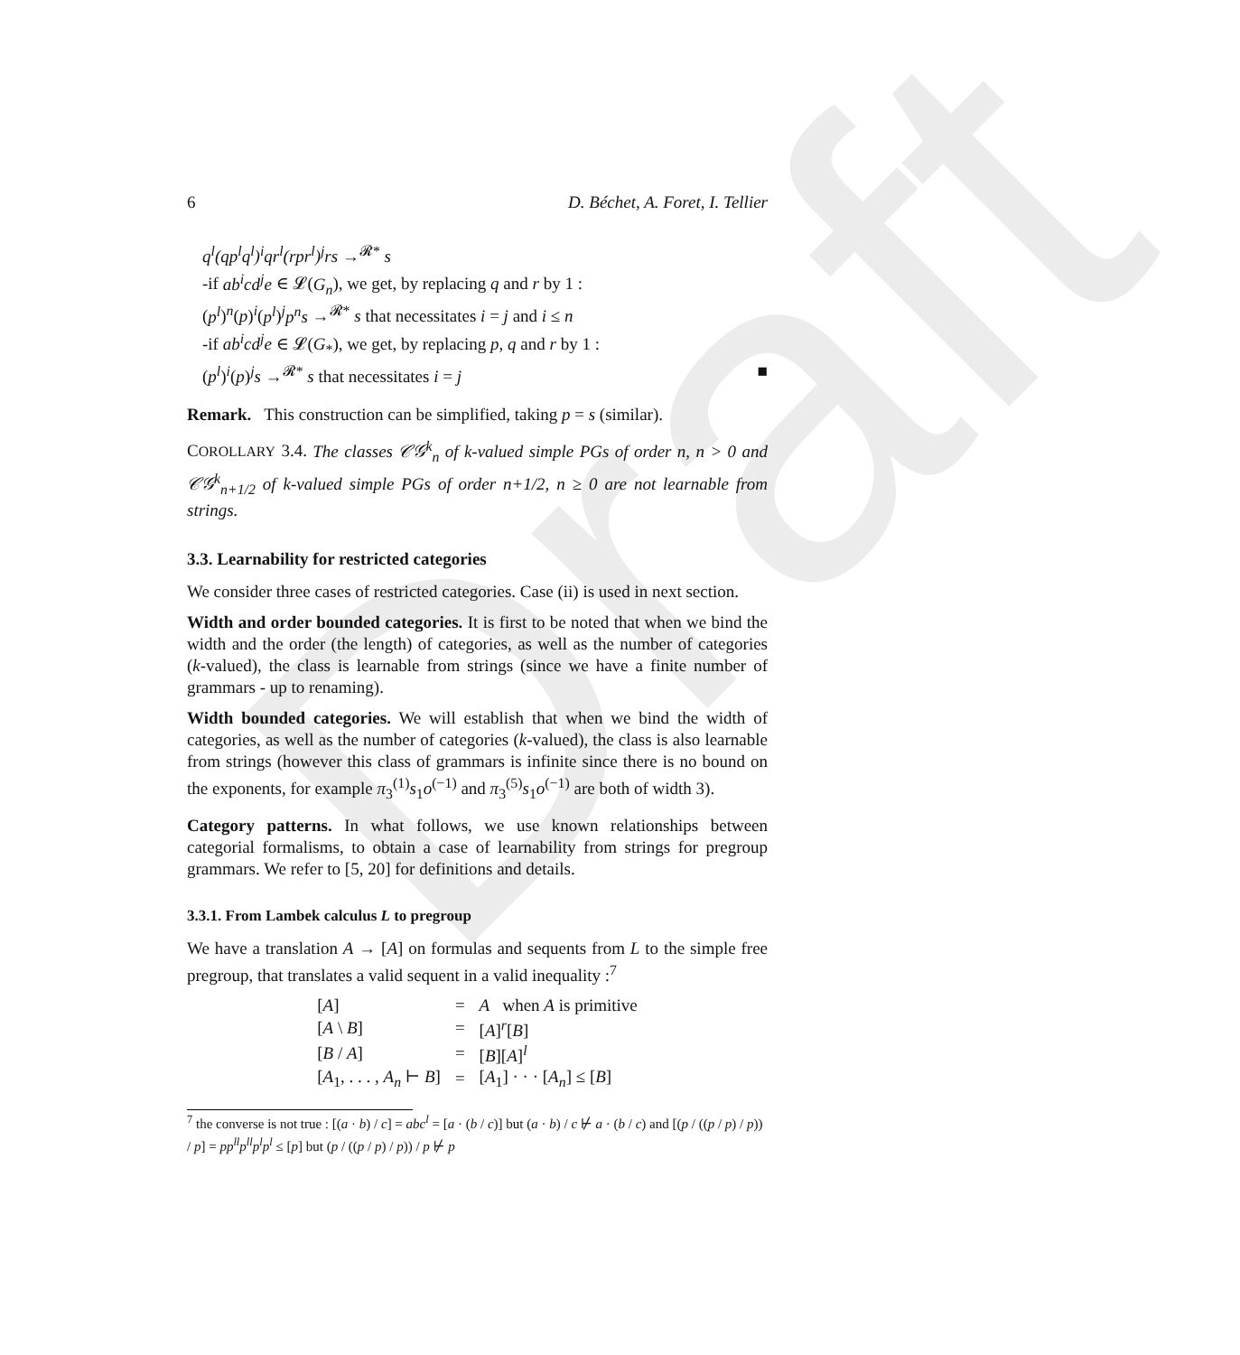Draft
6 D. Béchet, A. Foret, I. Tellier
q<sup>l</sup>(qp<sup>l</sup>q<sup>l</sup>)<sup>i</sup>qr<sup>l</sup>(rpr<sup>l</sup>)<sup>j</sup>rs →<sup>𝓡*</sup> s
-if ab<sup>i</sup>cd<sup>j</sup>e ∈ 𝓛(G<sub>n</sub>), we get, by replacing q and r by 1 :
(p<sup>l</sup>)<sup>n</sup>(p)<sup>i</sup>(p<sup>l</sup>)<sup>j</sup>p<sup>n</sup>s →<sup>𝓡*</sup> s that necessitates i = j and i ≤ n
-if ab<sup>i</sup>cd<sup>j</sup>e ∈ 𝓛(G<sub>*</sub>), we get, by replacing p, q and r by 1 :
(p<sup>l</sup>)<sup>i</sup>(p)<sup>j</sup>s →<sup>𝓡*</sup> s that necessitates i = j ■
Remark. This construction can be simplified, taking p = s (similar).
COROLLARY 3.4. The classes 𝒞𝒢<sup>k</sup><sub>n</sub> of k-valued simple PGs of order n, n > 0 and 𝒞𝒢<sup>k</sup><sub>n+1/2</sub> of k-valued simple PGs of order n+1/2, n ≥ 0 are not learnable from strings.
3.3. Learnability for restricted categories
We consider three cases of restricted categories. Case (ii) is used in next section.
Width and order bounded categories. It is first to be noted that when we bind the width and the order (the length) of categories, as well as the number of categories (k-valued), the class is learnable from strings (since we have a finite number of grammars - up to renaming).
Width bounded categories. We will establish that when we bind the width of categories, as well as the number of categories (k-valued), the class is also learnable from strings (however this class of grammars is infinite since there is no bound on the exponents, for example π<sub>3</sub><sup>(1)</sup>s<sub>1</sub>o<sup>(−1)</sup> and π<sub>3</sub><sup>(5)</sup>s<sub>1</sub>o<sup>(−1)</sup> are both of width 3).
Category patterns. In what follows, we use known relationships between categorial formalisms, to obtain a case of learnability from strings for pregroup grammars. We refer to [5, 20] for definitions and details.
3.3.1. From Lambek calculus L to pregroup
We have a translation A → [A] on formulas and sequents from L to the simple free pregroup, that translates a valid sequent in a valid inequality :<sup>7</sup>
| [ A ] | = | A when A is primitive |
| [ A \ B ] | = | [ A ]<sup>r</sup>[ B ] |
| [ B / A ] | = | [ B ][ A ]<sup>l</sup> |
| [ A<sub>1</sub>, . . . , A<sub>n</sub> ⊢ B ] | = | [ A<sub>1</sub>] · · · [ A<sub>n</sub> ] ≤ [ B ] |
<sup>7</sup> the converse is not true : [(a · b) / c] = abc<sup>l</sup> = [a · (b / c)] but (a · b) / c ⊬ a · (b / c) and [(p / ((p / p) / p)) / p] = pp<sup>ll</sup>p<sup>ll</sup>p<sup>l</sup>p<sup>l</sup> ≤ [p] but (p / ((p / p) / p)) / p ⊬ p